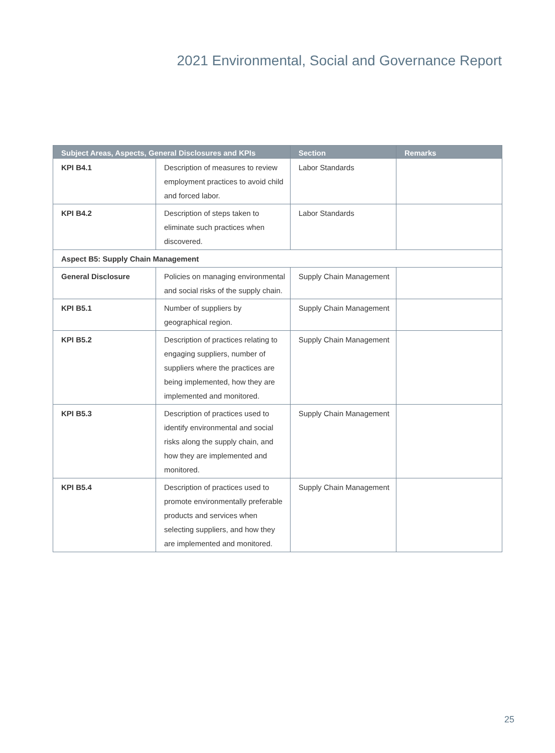2021 Environmental, Social and Governance Report
| Subject Areas, Aspects, General Disclosures and KPIs | | Section | Remarks |
| --- | --- | --- | --- |
| KPI B4.1 | Description of measures to review employment practices to avoid child and forced labor. | Labor Standards | |
| KPI B4.2 | Description of steps taken to eliminate such practices when discovered. | Labor Standards | |
| Aspect B5: Supply Chain Management | | | |
| General Disclosure | Policies on managing environmental and social risks of the supply chain. | Supply Chain Management | |
| KPI B5.1 | Number of suppliers by geographical region. | Supply Chain Management | |
| KPI B5.2 | Description of practices relating to engaging suppliers, number of suppliers where the practices are being implemented, how they are implemented and monitored. | Supply Chain Management | |
| KPI B5.3 | Description of practices used to identify environmental and social risks along the supply chain, and how they are implemented and monitored. | Supply Chain Management | |
| KPI B5.4 | Description of practices used to promote environmentally preferable products and services when selecting suppliers, and how they are implemented and monitored. | Supply Chain Management | |
25